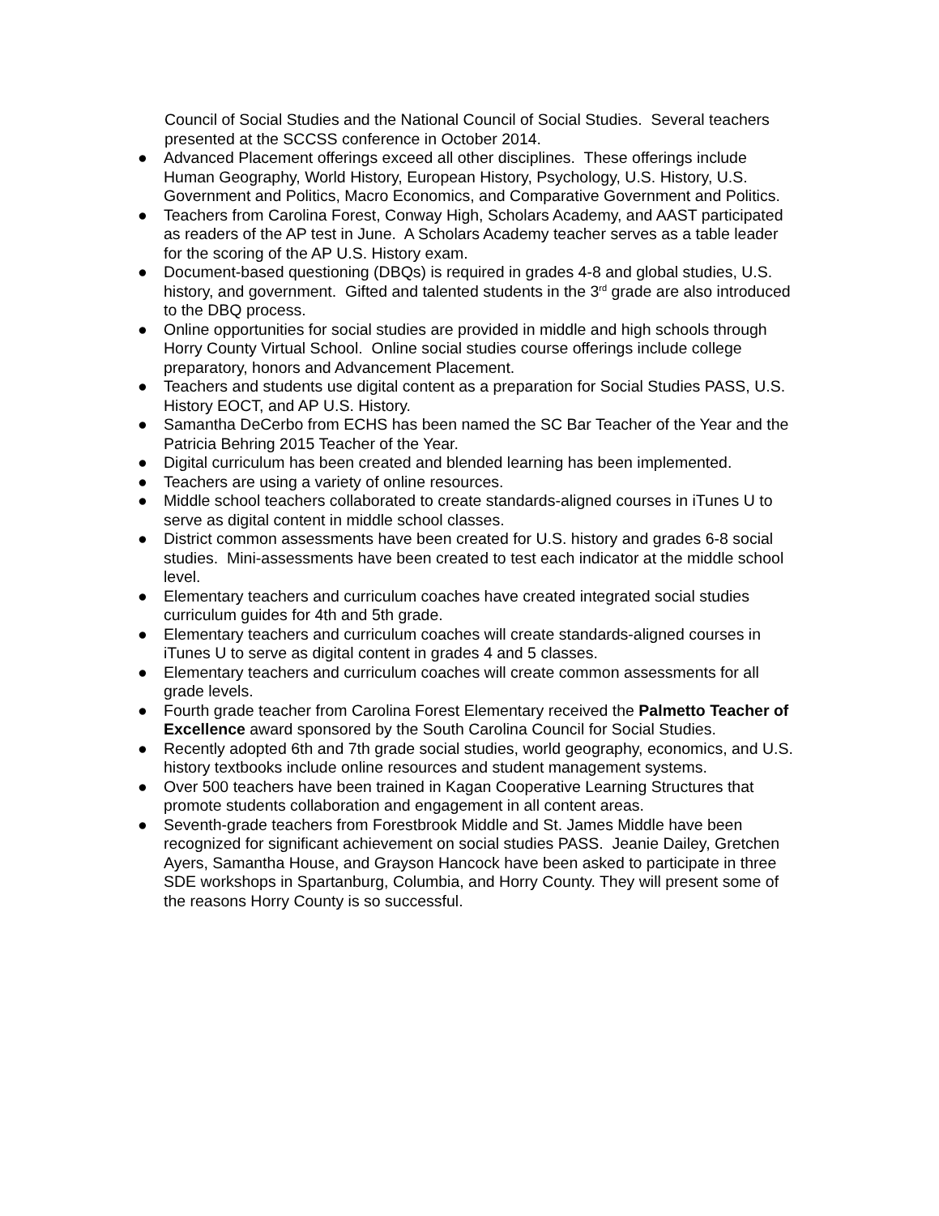Council of Social Studies and the National Council of Social Studies. Several teachers presented at the SCCSS conference in October 2014.
● Advanced Placement offerings exceed all other disciplines. These offerings include Human Geography, World History, European History, Psychology, U.S. History, U.S. Government and Politics, Macro Economics, and Comparative Government and Politics.
● Teachers from Carolina Forest, Conway High, Scholars Academy, and AAST participated as readers of the AP test in June. A Scholars Academy teacher serves as a table leader for the scoring of the AP U.S. History exam.
● Document-based questioning (DBQs) is required in grades 4-8 and global studies, U.S. history, and government. Gifted and talented students in the 3<sup>rd</sup> grade are also introduced to the DBQ process.
● Online opportunities for social studies are provided in middle and high schools through Horry County Virtual School. Online social studies course offerings include college preparatory, honors and Advancement Placement.
● Teachers and students use digital content as a preparation for Social Studies PASS, U.S. History EOCT, and AP U.S. History.
● Samantha DeCerbo from ECHS has been named the SC Bar Teacher of the Year and the Patricia Behring 2015 Teacher of the Year.
● Digital curriculum has been created and blended learning has been implemented.
● Teachers are using a variety of online resources.
● Middle school teachers collaborated to create standards-aligned courses in iTunes U to serve as digital content in middle school classes.
● District common assessments have been created for U.S. history and grades 6-8 social studies. Mini-assessments have been created to test each indicator at the middle school level.
● Elementary teachers and curriculum coaches have created integrated social studies curriculum guides for 4th and 5th grade.
● Elementary teachers and curriculum coaches will create standards-aligned courses in iTunes U to serve as digital content in grades 4 and 5 classes.
● Elementary teachers and curriculum coaches will create common assessments for all grade levels.
● Fourth grade teacher from Carolina Forest Elementary received the Palmetto Teacher of Excellence award sponsored by the South Carolina Council for Social Studies.
● Recently adopted 6th and 7th grade social studies, world geography, economics, and U.S. history textbooks include online resources and student management systems.
● Over 500 teachers have been trained in Kagan Cooperative Learning Structures that promote students collaboration and engagement in all content areas.
● Seventh-grade teachers from Forestbrook Middle and St. James Middle have been recognized for significant achievement on social studies PASS. Jeanie Dailey, Gretchen Ayers, Samantha House, and Grayson Hancock have been asked to participate in three SDE workshops in Spartanburg, Columbia, and Horry County. They will present some of the reasons Horry County is so successful.